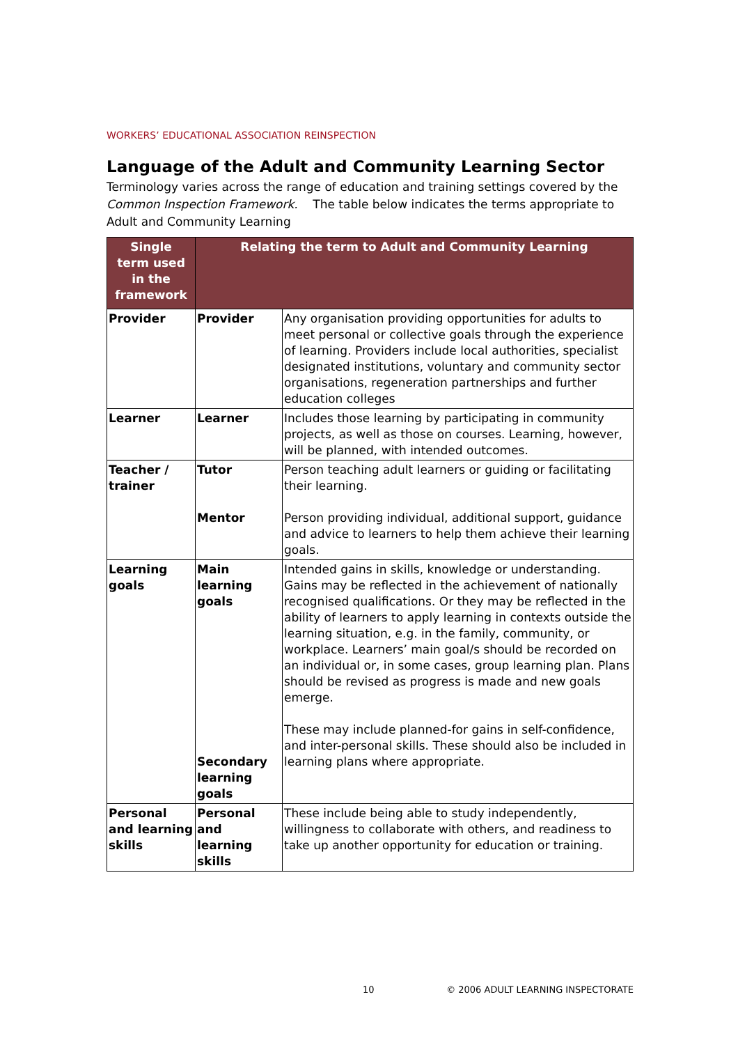WORKERS’ EDUCATIONAL ASSOCIATION REINSPECTION
Language of the Adult and Community Learning Sector
Terminology varies across the range of education and training settings covered by the Common Inspection Framework. The table below indicates the terms appropriate to Adult and Community Learning
| Single term used in the framework | Relating the term to Adult and Community Learning | |
| --- | --- | --- |
| Provider | Provider | Any organisation providing opportunities for adults to meet personal or collective goals through the experience of learning. Providers include local authorities, specialist designated institutions, voluntary and community sector organisations, regeneration partnerships and further education colleges |
| Learner | Learner | Includes those learning by participating in community projects, as well as those on courses. Learning, however, will be planned, with intended outcomes. |
| Teacher / trainer | Tutor Mentor | Person teaching adult learners or guiding or facilitating their learning. Person providing individual, additional support, guidance and advice to learners to help them achieve their learning goals. |
| Learning goals | Main learning goals Secondary learning goals | Intended gains in skills, knowledge or understanding. Gains may be reflected in the achievement of nationally recognised qualifications. Or they may be reflected in the ability of learners to apply learning in contexts outside the learning situation, e.g. in the family, community, or workplace. Learners’ main goal/s should be recorded on an individual or, in some cases, group learning plan. Plans should be revised as progress is made and new goals emerge. These may include planned-for gains in self-confidence, and inter-personal skills. These should also be included in learning plans where appropriate. |
| Personal and learning skills | Personal and learning skills | These include being able to study independently, willingness to collaborate with others, and readiness to take up another opportunity for education or training. |
10 © 2006 ADULT LEARNING INSPECTORATE